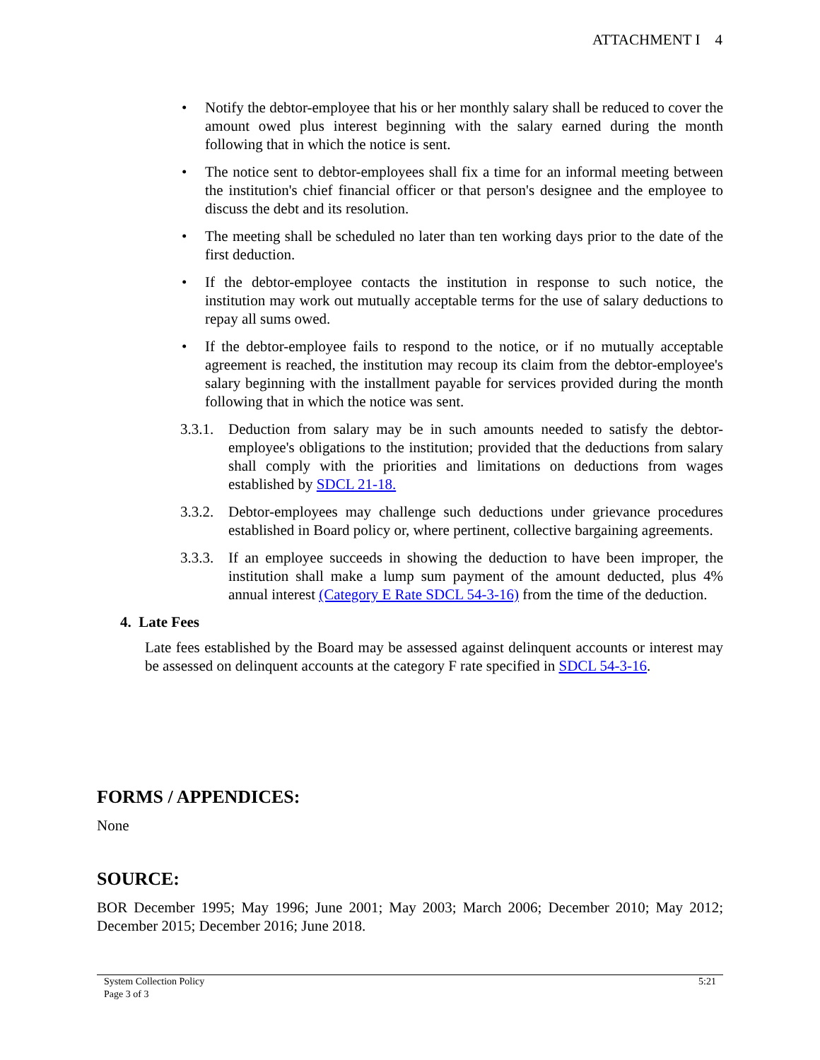ATTACHMENT I 4
• Notify the debtor-employee that his or her monthly salary shall be reduced to cover the amount owed plus interest beginning with the salary earned during the month following that in which the notice is sent.
• The notice sent to debtor-employees shall fix a time for an informal meeting between the institution's chief financial officer or that person's designee and the employee to discuss the debt and its resolution.
• The meeting shall be scheduled no later than ten working days prior to the date of the first deduction.
• If the debtor-employee contacts the institution in response to such notice, the institution may work out mutually acceptable terms for the use of salary deductions to repay all sums owed.
• If the debtor-employee fails to respond to the notice, or if no mutually acceptable agreement is reached, the institution may recoup its claim from the debtor-employee's salary beginning with the installment payable for services provided during the month following that in which the notice was sent.
3.3.1. Deduction from salary may be in such amounts needed to satisfy the debtor-employee's obligations to the institution; provided that the deductions from salary shall comply with the priorities and limitations on deductions from wages established by SDCL 21-18.
3.3.2. Debtor-employees may challenge such deductions under grievance procedures established in Board policy or, where pertinent, collective bargaining agreements.
3.3.3. If an employee succeeds in showing the deduction to have been improper, the institution shall make a lump sum payment of the amount deducted, plus 4% annual interest (Category E Rate SDCL 54-3-16) from the time of the deduction.
4. Late Fees
Late fees established by the Board may be assessed against delinquent accounts or interest may be assessed on delinquent accounts at the category F rate specified in SDCL 54-3-16.
FORMS / APPENDICES:
None
SOURCE:
BOR December 1995; May 1996; June 2001; May 2003; March 2006; December 2010; May 2012; December 2015; December 2016; June 2018.
System Collection Policy
Page 3 of 3 5:21